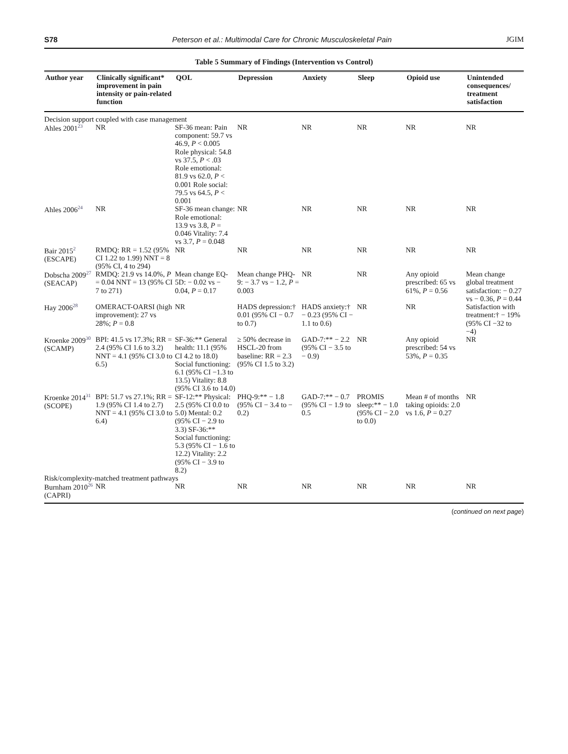S78 Peterson et al.: Multimodal Care for Chronic Musculoskeletal Pain JGIM
Table 5 Summary of Findings (Intervention vs Control)
| Author year | Clinically significant* improvement in pain intensity or pain-related function | QOL | Depression | Anxiety | Sleep | Opioid use | Unintended consequences/ treatment satisfaction |
| --- | --- | --- | --- | --- | --- | --- | --- |
| Decision support coupled with case management | | | | | | | |
| Ahles 2001<sup>23</sup> | NR | SF-36 mean: Pain component: 59.7 vs 46.9, P < 0.005 Role physical: 54.8 vs 37.5, P < .03 Role emotional: 81.9 vs 62.0, P < 0.001 Role social: 79.5 vs 64.5, P < 0.001 | NR | NR | NR | NR | NR |
| Ahles 2006<sup>24</sup> | NR | SF-36 mean change: Role emotional: 13.9 vs 3.8, P = 0.046 Vitality: 7.4 vs 3.7, P = 0.048 | NR | NR | NR | NR | NR |
| Bair 2015<sup>2</sup> (ESCAPE) | RMDQ: RR = 1.52 (95% CI 1.22 to 1.99) NNT = 8 (95% CI, 4 to 294) | NR | NR | NR | NR | NR | NR |
| Dobscha 2009<sup>27</sup> (SEACAP) | RMDQ: 21.9 vs 14.0%, P = 0.04 NNT = 13 (95% CI 7 to 271) | Mean change EQ-5D: − 0.02 vs − 0.04, P = 0.17 | Mean change PHQ-9: − 3.7 vs − 1.2, P = 0.003 | NR | NR | Any opioid prescribed: 65 vs 61%, P = 0.56 | Mean change global treatment satisfaction: − 0.27 vs − 0.36, P = 0.44 |
| Hay 2006<sup>28</sup> | OMERACT-OARSI (high improvement): 27 vs 28%; P = 0.8 | NR | HADS depression:† 0.01 (95% CI − 0.7 to 0.7) | HADS anxiety:† − 0.23 (95% CI − 1.1 to 0.6) | NR | NR | Satisfaction with treatment:† − 19% (95% CI −32 to −4) |
| Kroenke 2009<sup>30</sup> (SCAMP) | BPI: 41.5 vs 17.3%; RR = 2.4 (95% CI 1.6 to 3.2) NNT = 4.1 (95% CI 3.0 to 6.5) | SF-36:** General health: 11.1 (95% CI 4.2 to 18.0) Social functioning: 6.1 (95% CI −1.3 to 13.5) Vitality: 8.8 (95% CI 3.6 to 14.0) | ≥ 50% decrease in HSCL-20 from baseline: RR = 2.3 (95% CI 1.5 to 3.2) | GAD-7:** − 2.2 (95% CI − 3.5 to − 0.9) | NR | Any opioid prescribed: 54 vs 53%, P = 0.35 | NR |
| Kroenke 2014<sup>31</sup> (SCOPE) | BPI: 51.7 vs 27.1%; RR = 1.9 (95% CI 1.4 to 2.7) NNT = 4.1 (95% CI 3.0 to 6.4) | SF-12:** Physical: 2.5 (95% CI 0.0 to 5.0) Mental: 0.2 (95% CI − 2.9 to 3.3) SF-36:** Social functioning: 5.3 (95% CI − 1.6 to 12.2) Vitality: 2.2 (95% CI − 3.9 to 8.2) | PHQ-9:** − 1.8 (95% CI − 3.4 to − 0.2) | GAD-7:** − 0.7 (95% CI − 1.9 to 0.5 | PROMIS sleep:** − 1.0 (95% CI − 2.0 to 0.0) | Mean # of months taking opioids: 2.0 vs 1.6, P = 0.27 | NR |
| Risk/complexity-matched treatment pathways | | | | | | | |
| Burnham 2010<sup>26</sup> (CAPRI) | NR | NR | NR | NR | NR | NR | NR |
(continued on next page)